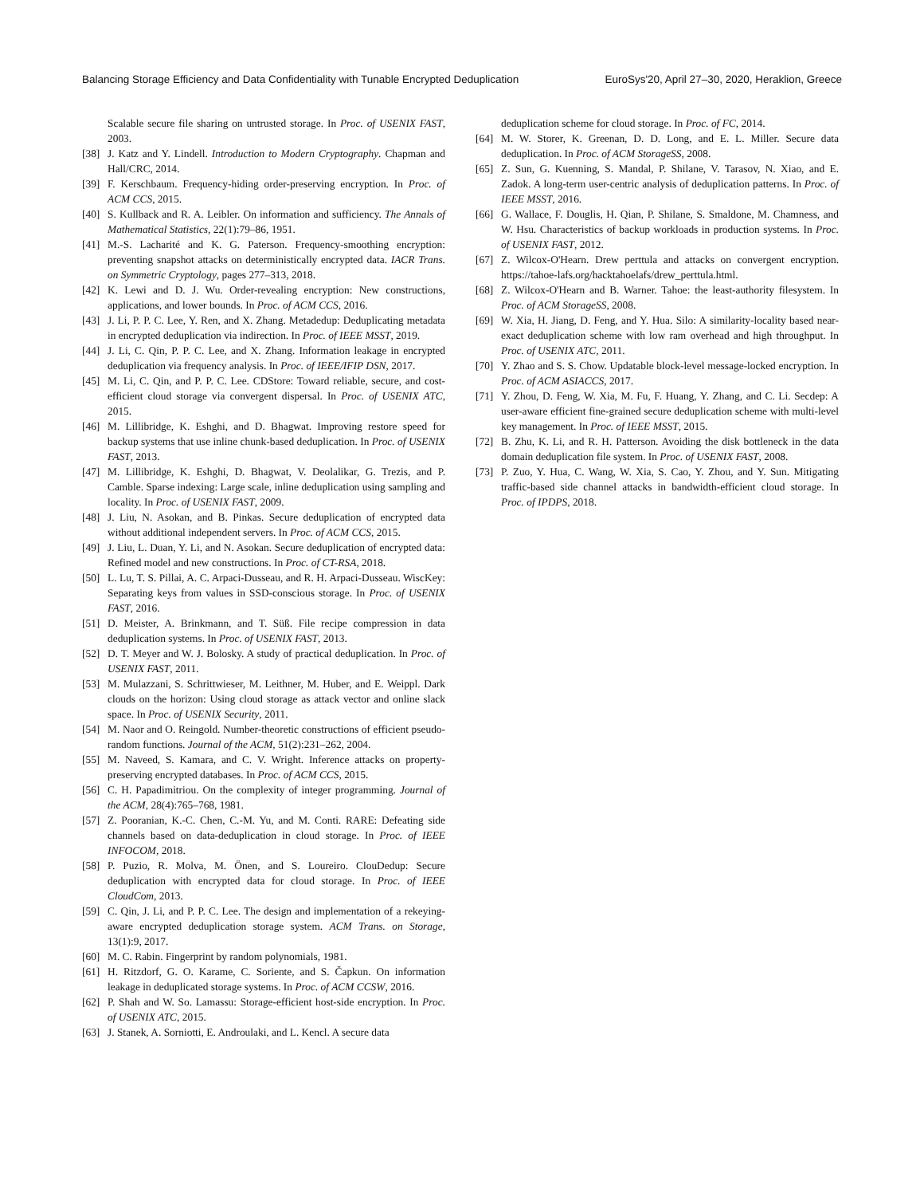Balancing Storage Efficiency and Data Confidentiality with Tunable Encrypted Deduplication EuroSys'20, April 27–30, 2020, Heraklion, Greece
Scalable secure file sharing on untrusted storage. In Proc. of USENIX FAST, 2003.
[38] J. Katz and Y. Lindell. Introduction to Modern Cryptography. Chapman and Hall/CRC, 2014.
[39] F. Kerschbaum. Frequency-hiding order-preserving encryption. In Proc. of ACM CCS, 2015.
[40] S. Kullback and R. A. Leibler. On information and sufficiency. The Annals of Mathematical Statistics, 22(1):79–86, 1951.
[41] M.-S. Lacharité and K. G. Paterson. Frequency-smoothing encryption: preventing snapshot attacks on deterministically encrypted data. IACR Trans. on Symmetric Cryptology, pages 277–313, 2018.
[42] K. Lewi and D. J. Wu. Order-revealing encryption: New constructions, applications, and lower bounds. In Proc. of ACM CCS, 2016.
[43] J. Li, P. P. C. Lee, Y. Ren, and X. Zhang. Metadedup: Deduplicating metadata in encrypted deduplication via indirection. In Proc. of IEEE MSST, 2019.
[44] J. Li, C. Qin, P. P. C. Lee, and X. Zhang. Information leakage in encrypted deduplication via frequency analysis. In Proc. of IEEE/IFIP DSN, 2017.
[45] M. Li, C. Qin, and P. P. C. Lee. CDStore: Toward reliable, secure, and cost-efficient cloud storage via convergent dispersal. In Proc. of USENIX ATC, 2015.
[46] M. Lillibridge, K. Eshghi, and D. Bhagwat. Improving restore speed for backup systems that use inline chunk-based deduplication. In Proc. of USENIX FAST, 2013.
[47] M. Lillibridge, K. Eshghi, D. Bhagwat, V. Deolalikar, G. Trezis, and P. Camble. Sparse indexing: Large scale, inline deduplication using sampling and locality. In Proc. of USENIX FAST, 2009.
[48] J. Liu, N. Asokan, and B. Pinkas. Secure deduplication of encrypted data without additional independent servers. In Proc. of ACM CCS, 2015.
[49] J. Liu, L. Duan, Y. Li, and N. Asokan. Secure deduplication of encrypted data: Refined model and new constructions. In Proc. of CT-RSA, 2018.
[50] L. Lu, T. S. Pillai, A. C. Arpaci-Dusseau, and R. H. Arpaci-Dusseau. WiscKey: Separating keys from values in SSD-conscious storage. In Proc. of USENIX FAST, 2016.
[51] D. Meister, A. Brinkmann, and T. Süß. File recipe compression in data deduplication systems. In Proc. of USENIX FAST, 2013.
[52] D. T. Meyer and W. J. Bolosky. A study of practical deduplication. In Proc. of USENIX FAST, 2011.
[53] M. Mulazzani, S. Schrittwieser, M. Leithner, M. Huber, and E. Weippl. Dark clouds on the horizon: Using cloud storage as attack vector and online slack space. In Proc. of USENIX Security, 2011.
[54] M. Naor and O. Reingold. Number-theoretic constructions of efficient pseudo-random functions. Journal of the ACM, 51(2):231–262, 2004.
[55] M. Naveed, S. Kamara, and C. V. Wright. Inference attacks on property-preserving encrypted databases. In Proc. of ACM CCS, 2015.
[56] C. H. Papadimitriou. On the complexity of integer programming. Journal of the ACM, 28(4):765–768, 1981.
[57] Z. Pooranian, K.-C. Chen, C.-M. Yu, and M. Conti. RARE: Defeating side channels based on data-deduplication in cloud storage. In Proc. of IEEE INFOCOM, 2018.
[58] P. Puzio, R. Molva, M. Önen, and S. Loureiro. ClouDedup: Secure deduplication with encrypted data for cloud storage. In Proc. of IEEE CloudCom, 2013.
[59] C. Qin, J. Li, and P. P. C. Lee. The design and implementation of a rekeying-aware encrypted deduplication storage system. ACM Trans. on Storage, 13(1):9, 2017.
[60] M. C. Rabin. Fingerprint by random polynomials, 1981.
[61] H. Ritzdorf, G. O. Karame, C. Soriente, and S. Čapkun. On information leakage in deduplicated storage systems. In Proc. of ACM CCSW, 2016.
[62] P. Shah and W. So. Lamassu: Storage-efficient host-side encryption. In Proc. of USENIX ATC, 2015.
[63] J. Stanek, A. Sorniotti, E. Androulaki, and L. Kencl. A secure data
deduplication scheme for cloud storage. In Proc. of FC, 2014.
[64] M. W. Storer, K. Greenan, D. D. Long, and E. L. Miller. Secure data deduplication. In Proc. of ACM StorageSS, 2008.
[65] Z. Sun, G. Kuenning, S. Mandal, P. Shilane, V. Tarasov, N. Xiao, and E. Zadok. A long-term user-centric analysis of deduplication patterns. In Proc. of IEEE MSST, 2016.
[66] G. Wallace, F. Douglis, H. Qian, P. Shilane, S. Smaldone, M. Chamness, and W. Hsu. Characteristics of backup workloads in production systems. In Proc. of USENIX FAST, 2012.
[67] Z. Wilcox-O'Hearn. Drew perttula and attacks on convergent encryption. https://tahoe-lafs.org/hacktahoelafs/drew_perttula.html.
[68] Z. Wilcox-O'Hearn and B. Warner. Tahoe: the least-authority filesystem. In Proc. of ACM StorageSS, 2008.
[69] W. Xia, H. Jiang, D. Feng, and Y. Hua. Silo: A similarity-locality based near-exact deduplication scheme with low ram overhead and high throughput. In Proc. of USENIX ATC, 2011.
[70] Y. Zhao and S. S. Chow. Updatable block-level message-locked encryption. In Proc. of ACM ASIACCS, 2017.
[71] Y. Zhou, D. Feng, W. Xia, M. Fu, F. Huang, Y. Zhang, and C. Li. Secdep: A user-aware efficient fine-grained secure deduplication scheme with multi-level key management. In Proc. of IEEE MSST, 2015.
[72] B. Zhu, K. Li, and R. H. Patterson. Avoiding the disk bottleneck in the data domain deduplication file system. In Proc. of USENIX FAST, 2008.
[73] P. Zuo, Y. Hua, C. Wang, W. Xia, S. Cao, Y. Zhou, and Y. Sun. Mitigating traffic-based side channel attacks in bandwidth-efficient cloud storage. In Proc. of IPDPS, 2018.